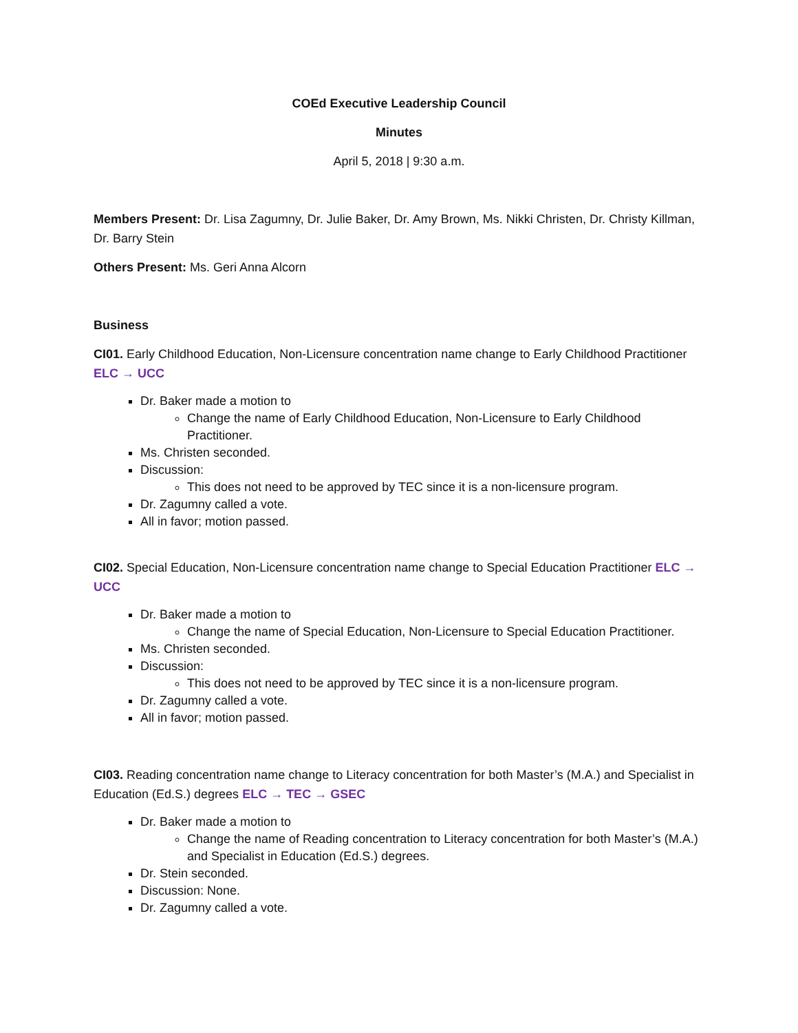COEd Executive Leadership Council
Minutes
April 5, 2018 | 9:30 a.m.
Members Present: Dr. Lisa Zagumny, Dr. Julie Baker, Dr. Amy Brown, Ms. Nikki Christen, Dr. Christy Killman, Dr. Barry Stein
Others Present: Ms. Geri Anna Alcorn
Business
CI01. Early Childhood Education, Non-Licensure concentration name change to Early Childhood Practitioner ELC → UCC
Dr. Baker made a motion to
Change the name of Early Childhood Education, Non-Licensure to Early Childhood Practitioner.
Ms. Christen seconded.
Discussion:
This does not need to be approved by TEC since it is a non-licensure program.
Dr. Zagumny called a vote.
All in favor; motion passed.
CI02. Special Education, Non-Licensure concentration name change to Special Education Practitioner ELC → UCC
Dr. Baker made a motion to
Change the name of Special Education, Non-Licensure to Special Education Practitioner.
Ms. Christen seconded.
Discussion:
This does not need to be approved by TEC since it is a non-licensure program.
Dr. Zagumny called a vote.
All in favor; motion passed.
CI03. Reading concentration name change to Literacy concentration for both Master’s (M.A.) and Specialist in Education (Ed.S.) degrees ELC → TEC → GSEC
Dr. Baker made a motion to
Change the name of Reading concentration to Literacy concentration for both Master’s (M.A.) and Specialist in Education (Ed.S.) degrees.
Dr. Stein seconded.
Discussion: None.
Dr. Zagumny called a vote.